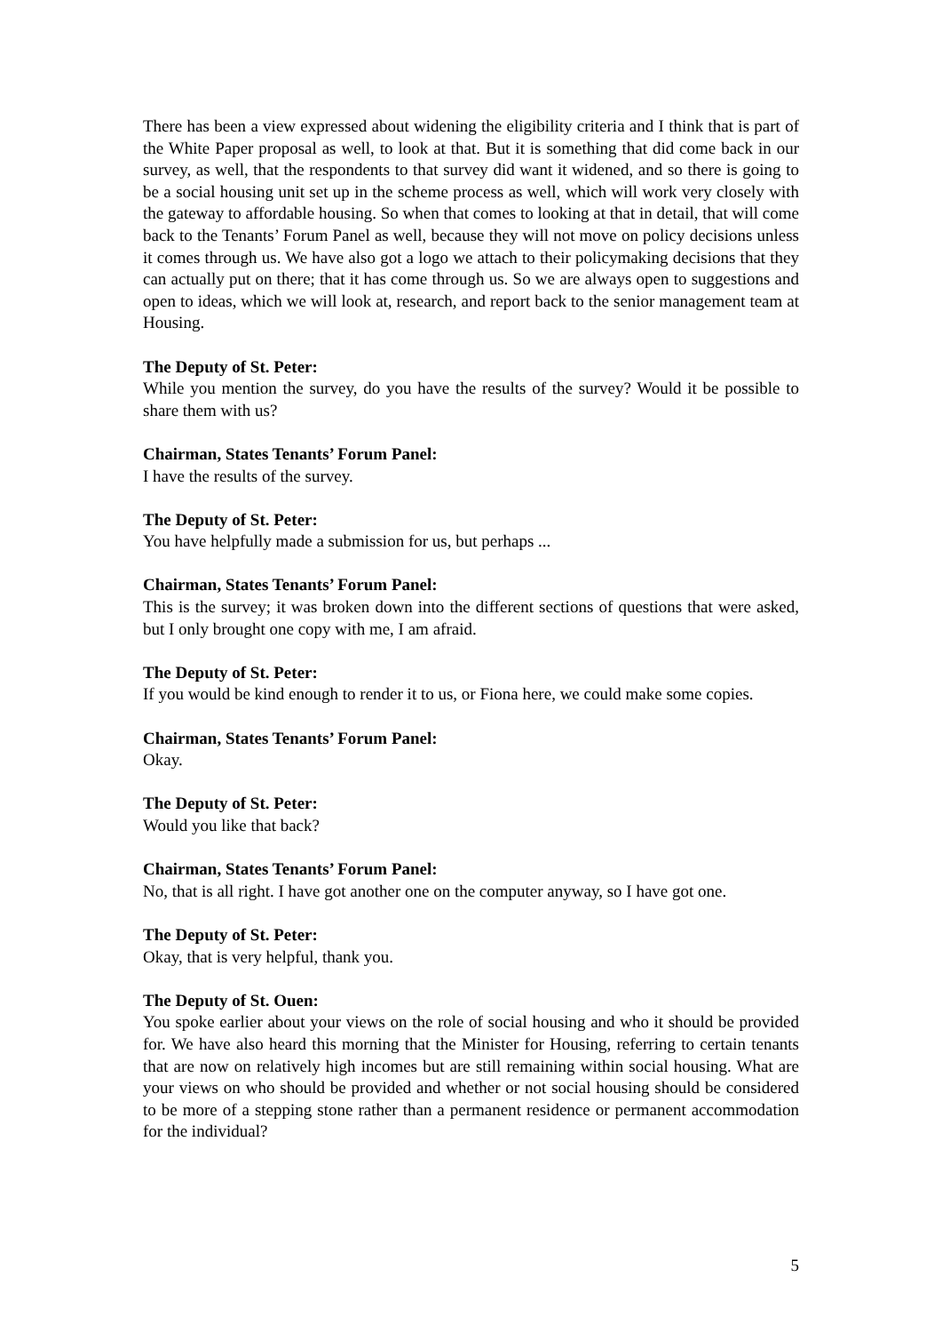There has been a view expressed about widening the eligibility criteria and I think that is part of the White Paper proposal as well, to look at that. But it is something that did come back in our survey, as well, that the respondents to that survey did want it widened, and so there is going to be a social housing unit set up in the scheme process as well, which will work very closely with the gateway to affordable housing. So when that comes to looking at that in detail, that will come back to the Tenants’ Forum Panel as well, because they will not move on policy decisions unless it comes through us. We have also got a logo we attach to their policymaking decisions that they can actually put on there; that it has come through us. So we are always open to suggestions and open to ideas, which we will look at, research, and report back to the senior management team at Housing.
The Deputy of St. Peter:
While you mention the survey, do you have the results of the survey? Would it be possible to share them with us?
Chairman, States Tenants’ Forum Panel:
I have the results of the survey.
The Deputy of St. Peter:
You have helpfully made a submission for us, but perhaps ...
Chairman, States Tenants’ Forum Panel:
This is the survey; it was broken down into the different sections of questions that were asked, but I only brought one copy with me, I am afraid.
The Deputy of St. Peter:
If you would be kind enough to render it to us, or Fiona here, we could make some copies.
Chairman, States Tenants’ Forum Panel:
Okay.
The Deputy of St. Peter:
Would you like that back?
Chairman, States Tenants’ Forum Panel:
No, that is all right. I have got another one on the computer anyway, so I have got one.
The Deputy of St. Peter:
Okay, that is very helpful, thank you.
The Deputy of St. Ouen:
You spoke earlier about your views on the role of social housing and who it should be provided for. We have also heard this morning that the Minister for Housing, referring to certain tenants that are now on relatively high incomes but are still remaining within social housing. What are your views on who should be provided and whether or not social housing should be considered to be more of a stepping stone rather than a permanent residence or permanent accommodation for the individual?
5